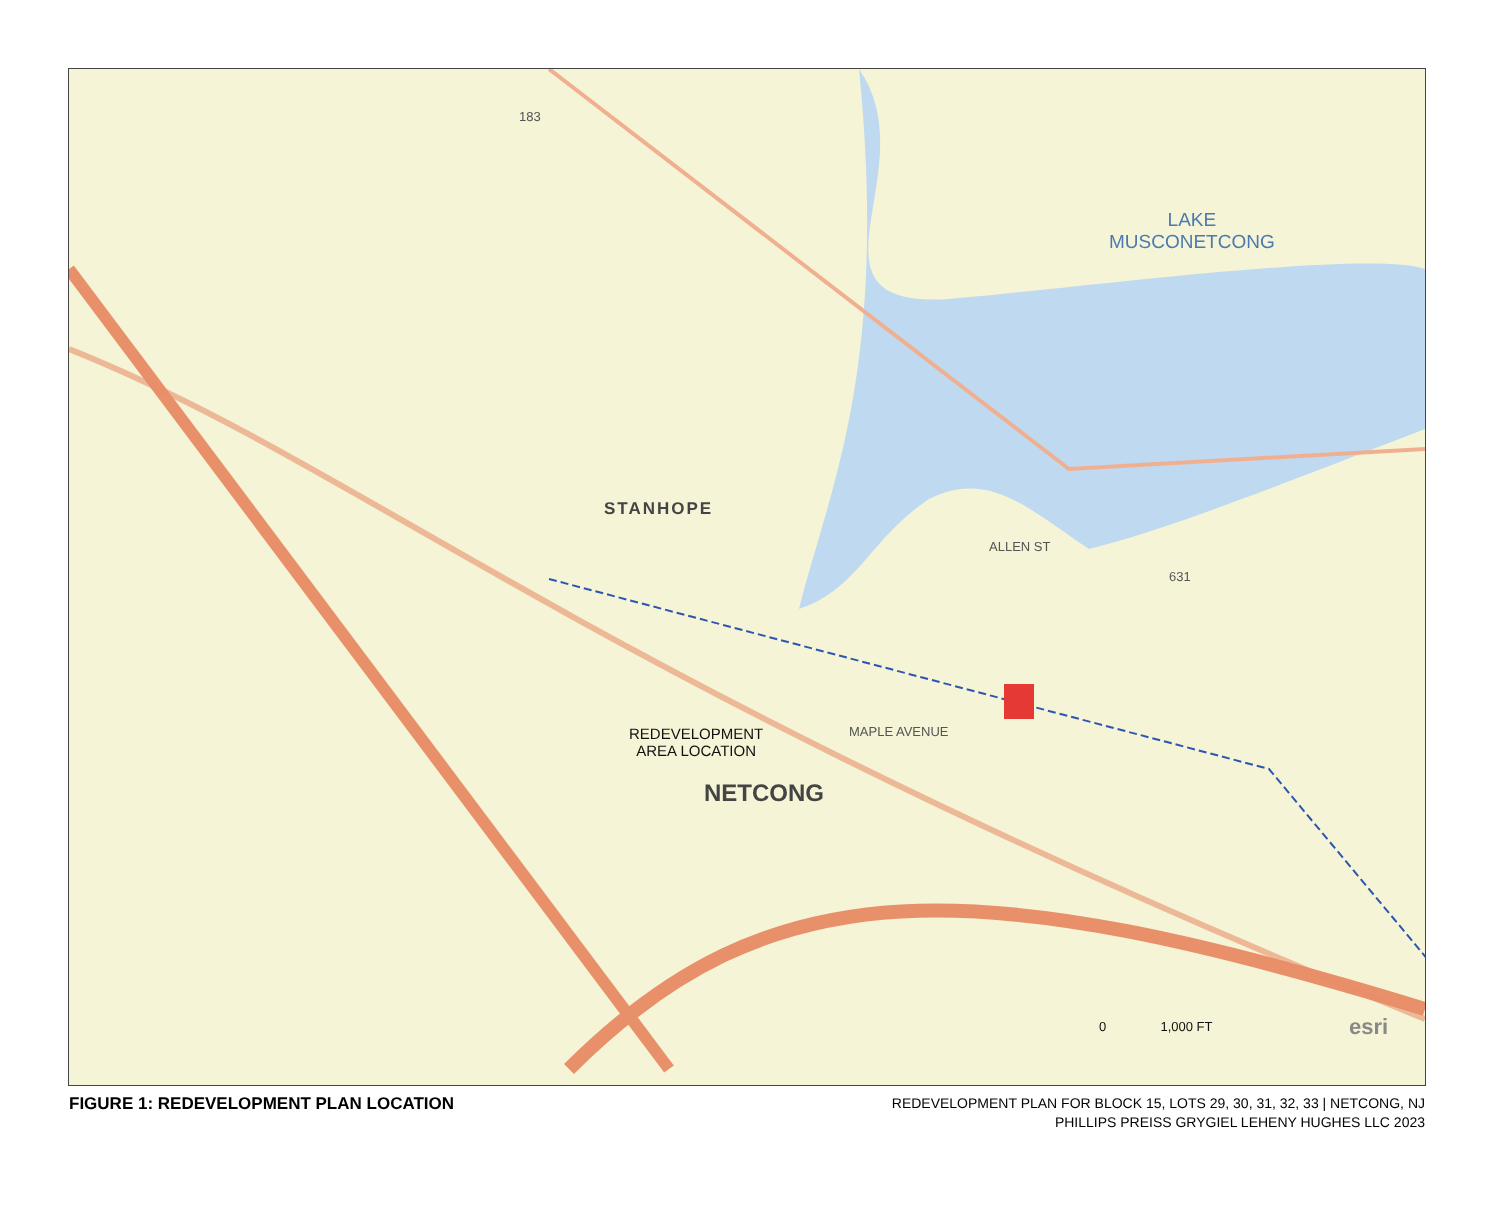LAKE
MUSCONETCONG
STANHOPE
NETCONG
REDEVELOPMENT
AREA LOCATION
MAPLE AVENUE
ALLEN ST
183
631
0 1,000 FT esri
FIGURE 1: REDEVELOPMENT PLAN LOCATION
REDEVELOPMENT PLAN FOR BLOCK 15, LOTS 29, 30, 31, 32, 33 | NETCONG, NJ
PHILLIPS PREISS GRYGIEL LEHENY HUGHES LLC 2023